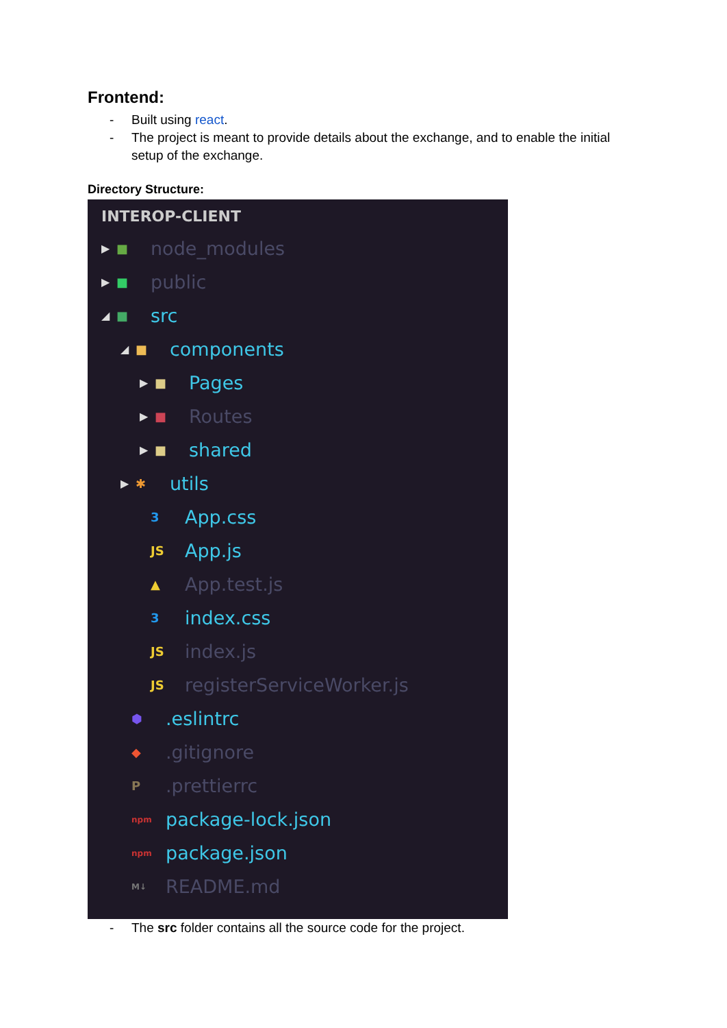Frontend:
- Built using react.
- The project is meant to provide details about the exchange, and to enable the initial setup of the exchange.
Directory Structure:
INTEROP-CLIENT
▶ ■ node_modules
▶ ■ public
◢ ■ src
◢ ■ components
▶ ■ Pages
▶ ■ Routes
▶ ■ shared
▶ ✱ utils
3 App.css
JS App.js
▲ App.test.js
3 index.css
JS index.js
JS registerServiceWorker.js
⬢.eslintrc
◆.gitignore
P.prettierrc
npm package-lock.json
npm package.json
M↓ README.md
- The src folder contains all the source code for the project.